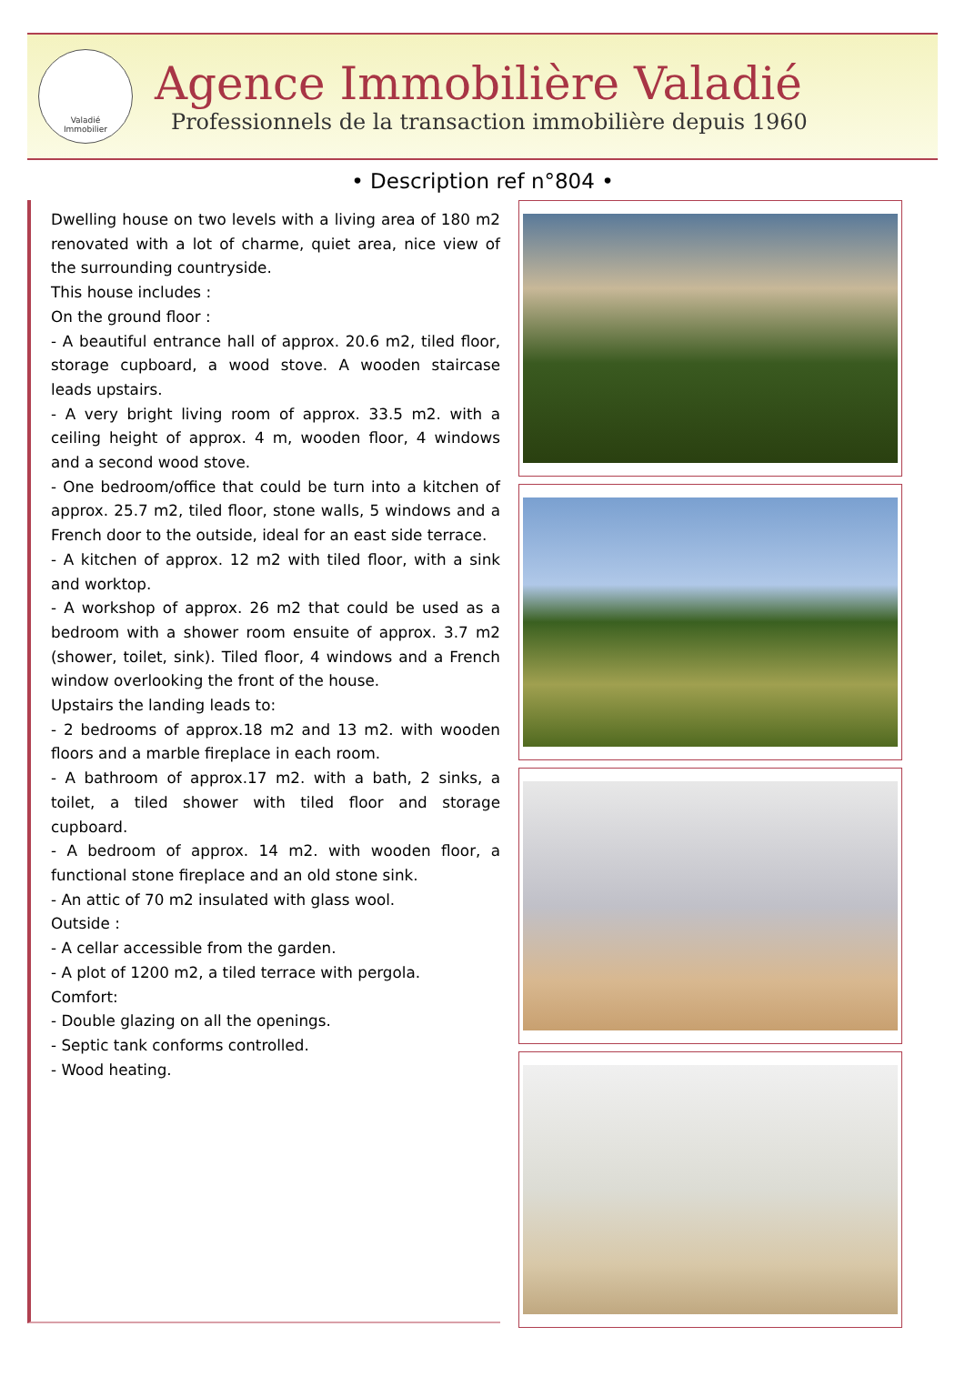Valadié
Immobilier
Agence Immobilière Valadié
Professionnels de la transaction immobilière depuis 1960
• Description ref n°804 •
Dwelling house on two levels with a living area of 180 m2 renovated with a lot of charme, quiet area, nice view of the surrounding countryside.
This house includes :
On the ground floor :
- A beautiful entrance hall of approx. 20.6 m2, tiled floor, storage cupboard, a wood stove. A wooden staircase leads upstairs.
- A very bright living room of approx. 33.5 m2. with a ceiling height of approx. 4 m, wooden floor, 4 windows and a second wood stove.
- One bedroom/office that could be turn into a kitchen of approx. 25.7 m2, tiled floor, stone walls, 5 windows and a French door to the outside, ideal for an east side terrace.
- A kitchen of approx. 12 m2 with tiled floor, with a sink and worktop.
- A workshop of approx. 26 m2 that could be used as a bedroom with a shower room ensuite of approx. 3.7 m2 (shower, toilet, sink). Tiled floor, 4 windows and a French window overlooking the front of the house.
Upstairs the landing leads to:
- 2 bedrooms of approx.18 m2 and 13 m2. with wooden floors and a marble fireplace in each room.
- A bathroom of approx.17 m2. with a bath, 2 sinks, a toilet, a tiled shower with tiled floor and storage cupboard.
- A bedroom of approx. 14 m2. with wooden floor, a functional stone fireplace and an old stone sink.
- An attic of 70 m2 insulated with glass wool.
Outside :
- A cellar accessible from the garden.
- A plot of 1200 m2, a tiled terrace with pergola.
Comfort:
- Double glazing on all the openings.
- Septic tank conforms controlled.
- Wood heating.